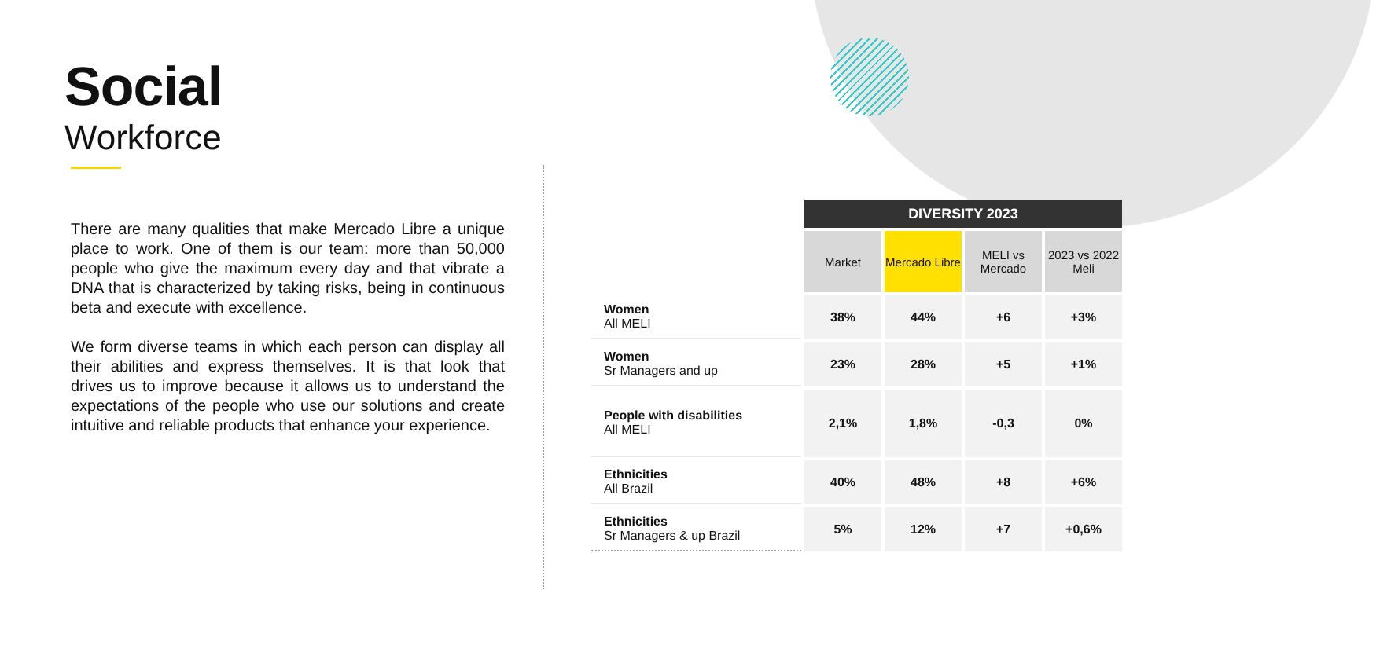Social
Workforce
There are many qualities that make Mercado Libre a unique place to work. One of them is our team: more than 50,000 people who give the maximum every day and that vibrate a DNA that is characterized by taking risks, being in continuous beta and execute with excellence.
We form diverse teams in which each person can display all their abilities and express themselves. It is that look that drives us to improve because it allows us to understand the expectations of the people who use our solutions and create intuitive and reliable products that enhance your experience.
| | DIVERSITY 2023 | | | |
| | Market | Mercado Libre | MELI vs Mercado | 2023 vs 2022 Meli |
| Women All MELI | 38% | 44% | +6 | +3% |
| Women Sr Managers and up | 23% | 28% | +5 | +1% |
| People with disabilities All MELI | 2,1% | 1,8% | -0,3 | 0% |
| Ethnicities All Brazil | 40% | 48% | +8 | +6% |
| Ethnicities Sr Managers & up Brazil | 5% | 12% | +7 | +0,6% |